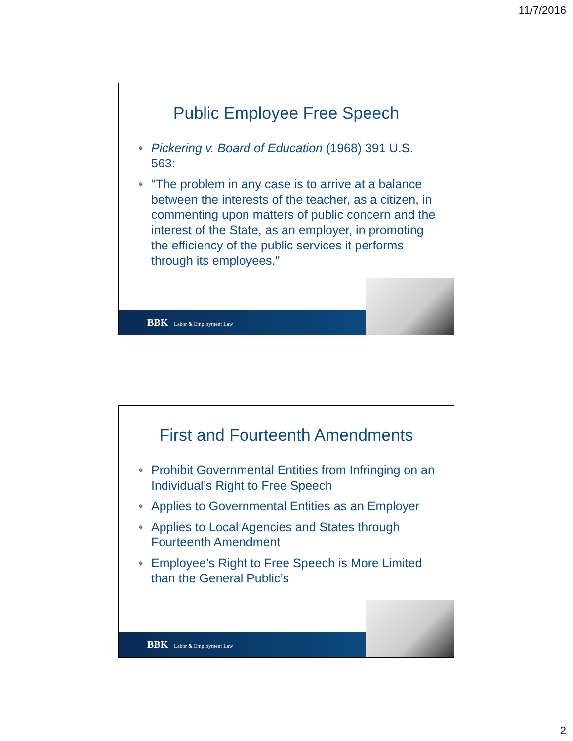11/7/2016
Public Employee Free Speech
⎈ Pickering v. Board of Education (1968) 391 U.S. 563:
⎈ "The problem in any case is to arrive at a balance between the interests of the teacher, as a citizen, in commenting upon matters of public concern and the interest of the State, as an employer, in promoting the efficiency of the public services it performs through its employees."
BBK Labor & Employment Law
First and Fourteenth Amendments
⎈ Prohibit Governmental Entities from Infringing on an Individual’s Right to Free Speech
⎈ Applies to Governmental Entities as an Employer
⎈ Applies to Local Agencies and States through Fourteenth Amendment
⎈ Employee’s Right to Free Speech is More Limited than the General Public’s
BBK Labor & Employment Law
2